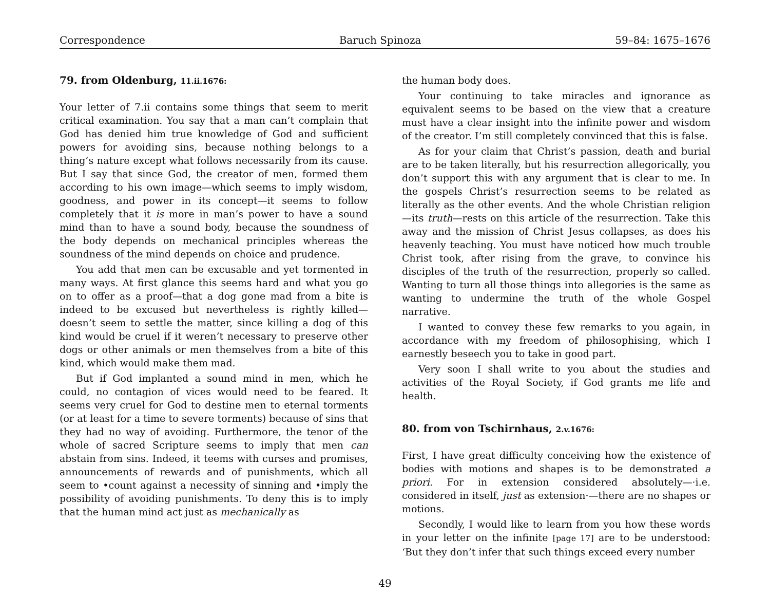Correspondence Baruch Spinoza 59–84: 1675–1676
79. from Oldenburg, 11.ii.1676:
Your letter of 7.ii contains some things that seem to merit critical examination. You say that a man can’t complain that God has denied him true knowledge of God and sufficient powers for avoiding sins, because nothing belongs to a thing’s nature except what follows necessarily from its cause. But I say that since God, the creator of men, formed them according to his own image—which seems to imply wisdom, goodness, and power in its concept—it seems to follow completely that it is more in man’s power to have a sound mind than to have a sound body, because the soundness of the body depends on mechanical principles whereas the soundness of the mind depends on choice and prudence.
You add that men can be excusable and yet tormented in many ways. At first glance this seems hard and what you go on to offer as a proof—that a dog gone mad from a bite is indeed to be excused but nevertheless is rightly killed—doesn’t seem to settle the matter, since killing a dog of this kind would be cruel if it weren’t necessary to preserve other dogs or other animals or men themselves from a bite of this kind, which would make them mad.
But if God implanted a sound mind in men, which he could, no contagion of vices would need to be feared. It seems very cruel for God to destine men to eternal torments (or at least for a time to severe torments) because of sins that they had no way of avoiding. Furthermore, the tenor of the whole of sacred Scripture seems to imply that men can abstain from sins. Indeed, it teems with curses and promises, announcements of rewards and of punishments, which all seem to •count against a necessity of sinning and •imply the possibility of avoiding punishments. To deny this is to imply that the human mind act just as mechanically as
the human body does.
Your continuing to take miracles and ignorance as equivalent seems to be based on the view that a creature must have a clear insight into the infinite power and wisdom of the creator. I’m still completely convinced that this is false.
As for your claim that Christ’s passion, death and burial are to be taken literally, but his resurrection allegorically, you don’t support this with any argument that is clear to me. In the gospels Christ’s resurrection seems to be related as literally as the other events. And the whole Christian religion—its truth—rests on this article of the resurrection. Take this away and the mission of Christ Jesus collapses, as does his heavenly teaching. You must have noticed how much trouble Christ took, after rising from the grave, to convince his disciples of the truth of the resurrection, properly so called. Wanting to turn all those things into allegories is the same as wanting to undermine the truth of the whole Gospel narrative.
I wanted to convey these few remarks to you again, in accordance with my freedom of philosophising, which I earnestly beseech you to take in good part.
Very soon I shall write to you about the studies and activities of the Royal Society, if God grants me life and health.
80. from von Tschirnhaus, 2.v.1676:
First, I have great difficulty conceiving how the existence of bodies with motions and shapes is to be demonstrated a priori. For in extension considered absolutely—·i.e. considered in itself, just as extension·—there are no shapes or motions.
Secondly, I would like to learn from you how these words in your letter on the infinite [page 17] are to be understood: ‘But they don’t infer that such things exceed every number
49